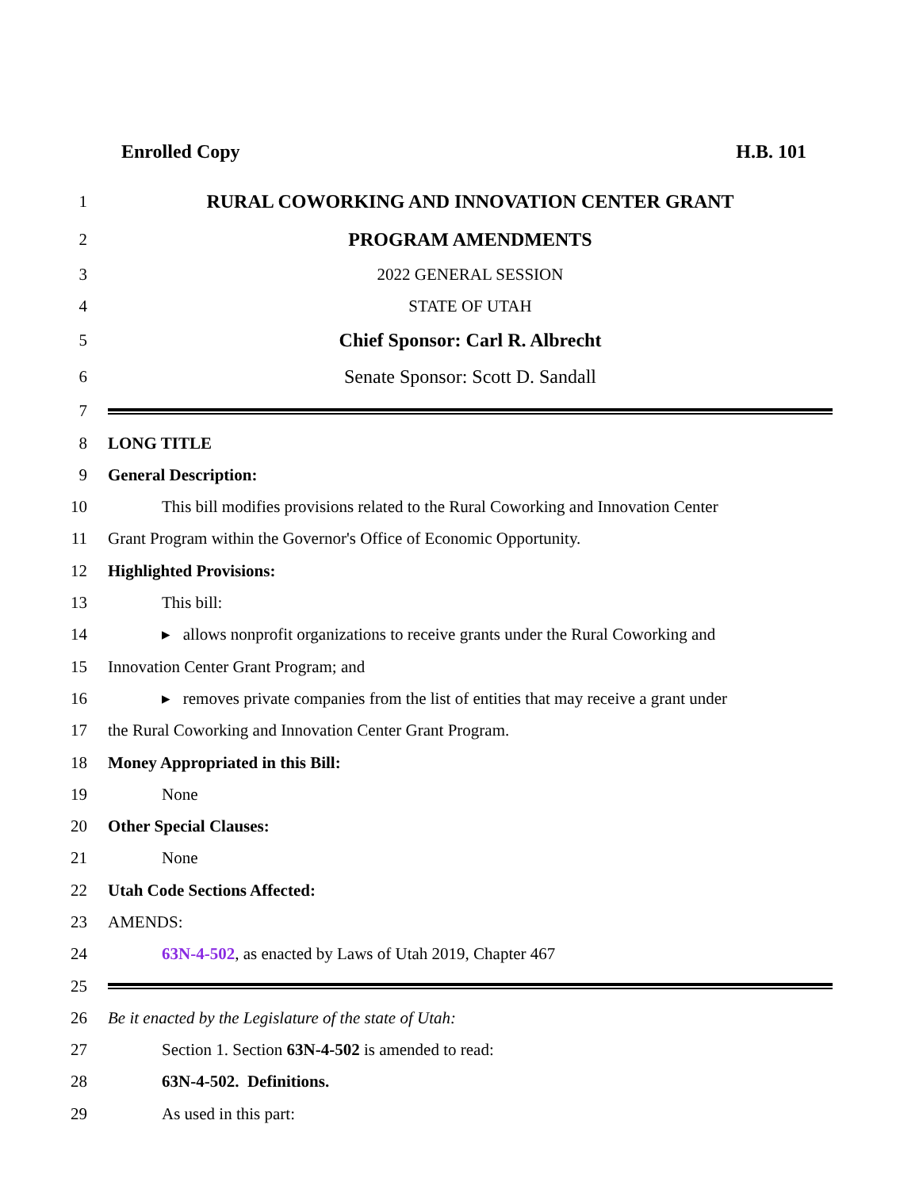Enrolled Copy H.B. 101
1 RURAL COWORKING AND INNOVATION CENTER GRANT
2 PROGRAM AMENDMENTS
3 2022 GENERAL SESSION
4 STATE OF UTAH
5 Chief Sponsor: Carl R. Albrecht
6 Senate Sponsor: Scott D. Sandall
7
8 LONG TITLE
9 General Description:
10 This bill modifies provisions related to the Rural Coworking and Innovation Center
11 Grant Program within the Governor's Office of Economic Opportunity.
12 Highlighted Provisions:
13 This bill:
14 ▸ allows nonprofit organizations to receive grants under the Rural Coworking and
15 Innovation Center Grant Program; and
16 ▸ removes private companies from the list of entities that may receive a grant under
17 the Rural Coworking and Innovation Center Grant Program.
18 Money Appropriated in this Bill:
19 None
20 Other Special Clauses:
21 None
22 Utah Code Sections Affected:
23 AMENDS:
24 63N-4-502, as enacted by Laws of Utah 2019, Chapter 467
25
26 Be it enacted by the Legislature of the state of Utah:
27 Section 1. Section 63N-4-502 is amended to read:
28 63N-4-502. Definitions.
29 As used in this part: